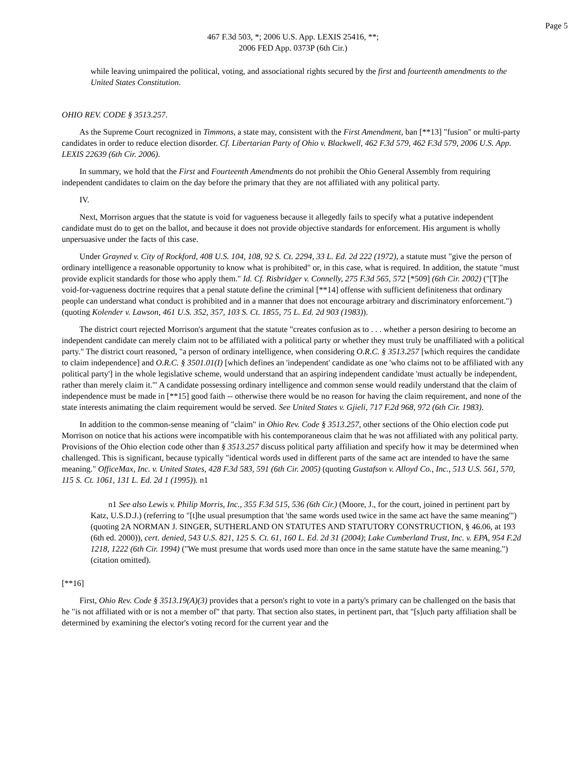Page 5
467 F.3d 503, *; 2006 U.S. App. LEXIS 25416, **;
2006 FED App. 0373P (6th Cir.)
while leaving unimpaired the political, voting, and associational rights secured by the first and fourteenth amendments to the United States Constitution.
OHIO REV. CODE § 3513.257.
As the Supreme Court recognized in Timmons, a state may, consistent with the First Amendment, ban [**13] "fusion" or multi-party candidates in order to reduce election disorder. Cf. Libertarian Party of Ohio v. Blackwell, 462 F.3d 579, 462 F.3d 579, 2006 U.S. App. LEXIS 22639 (6th Cir. 2006).
In summary, we hold that the First and Fourteenth Amendments do not prohibit the Ohio General Assembly from requiring independent candidates to claim on the day before the primary that they are not affiliated with any political party.
IV.
Next, Morrison argues that the statute is void for vagueness because it allegedly fails to specify what a putative independent candidate must do to get on the ballot, and because it does not provide objective standards for enforcement. His argument is wholly unpersuasive under the facts of this case.
Under Grayned v. City of Rockford, 408 U.S. 104, 108, 92 S. Ct. 2294, 33 L. Ed. 2d 222 (1972), a statute must "give the person of ordinary intelligence a reasonable opportunity to know what is prohibited" or, in this case, what is required. In addition, the statute "must provide explicit standards for those who apply them." Id. Cf. Risbridger v. Connelly, 275 F.3d 565, 572 [*509] (6th Cir. 2002) ("[T]he void-for-vagueness doctrine requires that a penal statute define the criminal [**14] offense with sufficient definiteness that ordinary people can understand what conduct is prohibited and in a manner that does not encourage arbitrary and discriminatory enforcement.") (quoting Kolender v. Lawson, 461 U.S. 352, 357, 103 S. Ct. 1855, 75 L. Ed. 2d 903 (1983)).
The district court rejected Morrison's argument that the statute "creates confusion as to . . . whether a person desiring to become an independent candidate can merely claim not to be affiliated with a political party or whether they must truly be unaffiliated with a political party." The district court reasoned, "a person of ordinary intelligence, when considering O.R.C. § 3513.257 [which requires the candidate to claim independence] and O.R.C. § 3501.01(I) [which defines an 'independent' candidate as one 'who claims not to be affiliated with any political party'] in the whole legislative scheme, would understand that an aspiring independent candidate 'must actually be independent, rather than merely claim it.'" A candidate possessing ordinary intelligence and common sense would readily understand that the claim of independence must be made in [**15] good faith -- otherwise there would be no reason for having the claim requirement, and none of the state interests animating the claim requirement would be served. See United States v. Gjieli, 717 F.2d 968, 972 (6th Cir. 1983).
In addition to the common-sense meaning of "claim" in Ohio Rev. Code § 3513.257, other sections of the Ohio election code put Morrison on notice that his actions were incompatible with his contemporaneous claim that he was not affiliated with any political party. Provisions of the Ohio election code other than § 3513.257 discuss political party affiliation and specify how it may be determined when challenged. This is significant, because typically "identical words used in different parts of the same act are intended to have the same meaning." OfficeMax, Inc. v. United States, 428 F.3d 583, 591 (6th Cir. 2005) (quoting Gustafson v. Alloyd Co., Inc., 513 U.S. 561, 570, 115 S. Ct. 1061, 131 L. Ed. 2d 1 (1995)). n1
n1 See also Lewis v. Philip Morris, Inc., 355 F.3d 515, 536 (6th Cir.) (Moore, J., for the court, joined in pertinent part by Katz, U.S.D.J.) (referring to "[t]he usual presumption that 'the same words used twice in the same act have the same meaning'") (quoting 2A NORMAN J. SINGER, SUTHERLAND ON STATUTES AND STATUTORY CONSTRUCTION, § 46.06, at 193 (6th ed. 2000)), cert. denied, 543 U.S. 821, 125 S. Ct. 61, 160 L. Ed. 2d 31 (2004); Lake Cumberland Trust, Inc. v. EPA, 954 F.2d 1218, 1222 (6th Cir. 1994) ("We must presume that words used more than once in the same statute have the same meaning.") (citation omitted).
[**16]
First, Ohio Rev. Code § 3513.19(A)(3) provides that a person's right to vote in a party's primary can be challenged on the basis that he "is not affiliated with or is not a member of" that party. That section also states, in pertinent part, that "[s]uch party affiliation shall be determined by examining the elector's voting record for the current year and the